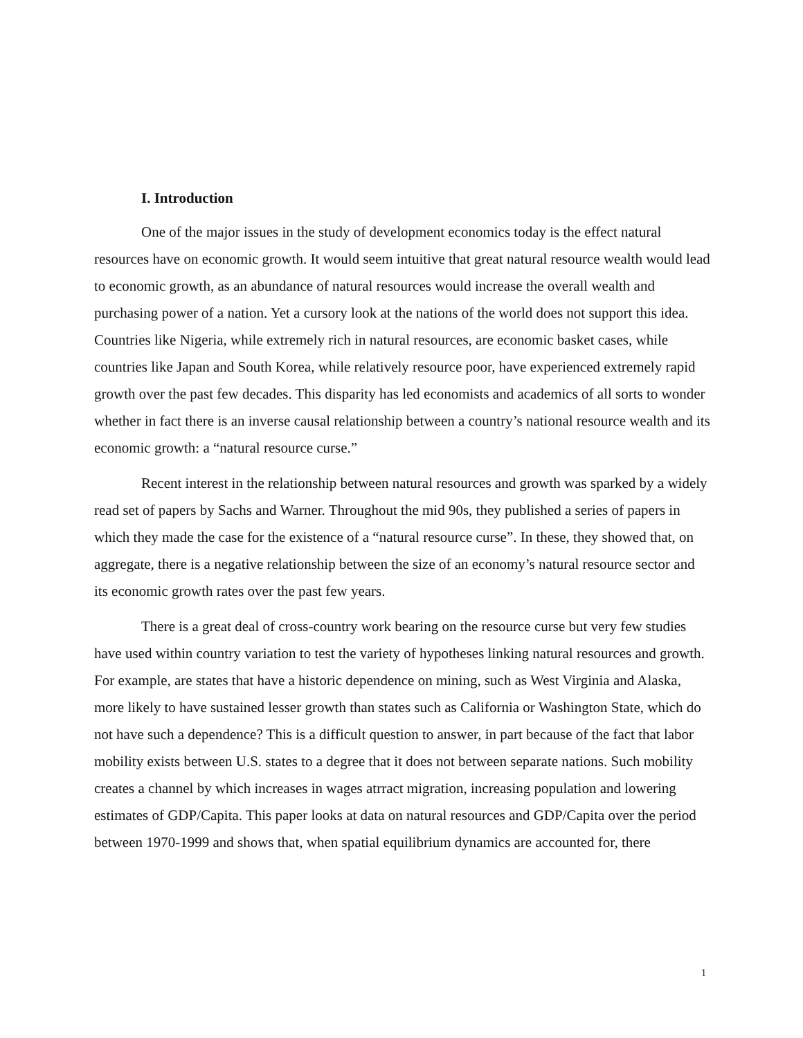I. Introduction
One of the major issues in the study of development economics today is the effect natural resources have on economic growth. It would seem intuitive that great natural resource wealth would lead to economic growth, as an abundance of natural resources would increase the overall wealth and purchasing power of a nation. Yet a cursory look at the nations of the world does not support this idea. Countries like Nigeria, while extremely rich in natural resources, are economic basket cases, while countries like Japan and South Korea, while relatively resource poor, have experienced extremely rapid growth over the past few decades. This disparity has led economists and academics of all sorts to wonder whether in fact there is an inverse causal relationship between a country’s national resource wealth and its economic growth: a “natural resource curse.”
Recent interest in the relationship between natural resources and growth was sparked by a widely read set of papers by Sachs and Warner. Throughout the mid 90s, they published a series of papers in which they made the case for the existence of a “natural resource curse”. In these, they showed that, on aggregate, there is a negative relationship between the size of an economy’s natural resource sector and its economic growth rates over the past few years.
There is a great deal of cross-country work bearing on the resource curse but very few studies have used within country variation to test the variety of hypotheses linking natural resources and growth. For example, are states that have a historic dependence on mining, such as West Virginia and Alaska, more likely to have sustained lesser growth than states such as California or Washington State, which do not have such a dependence? This is a difficult question to answer, in part because of the fact that labor mobility exists between U.S. states to a degree that it does not between separate nations. Such mobility creates a channel by which increases in wages atrract migration, increasing population and lowering estimates of GDP/Capita. This paper looks at data on natural resources and GDP/Capita over the period between 1970-1999 and shows that, when spatial equilibrium dynamics are accounted for, there
1